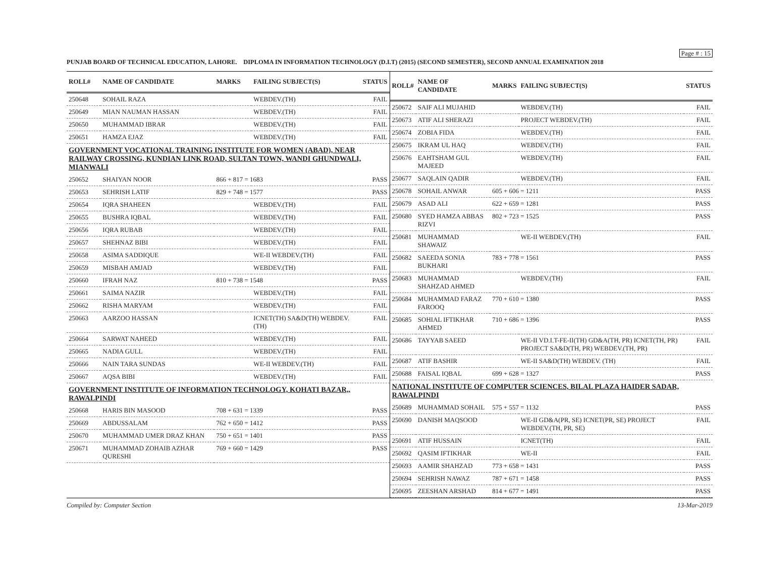Page # : 15
PUNJAB BOARD OF TECHNICAL EDUCATION, LAHORE. DIPLOMA IN INFORMATION TECHNOLOGY (D.I.T) (2015) (SECOND SEMESTER), SECOND ANNUAL EXAMINATION 2018
| ROLL# | NAME OF CANDIDATE | MARKS | FAILING SUBJECT(S) | STATUS |
| --- | --- | --- | --- | --- |
| 250648 | SOHAIL RAZA | | WEBDEV.(TH) | FAIL |
| 250649 | MIAN NAUMAN HASSAN | | WEBDEV.(TH) | FAIL |
| 250650 | MUHAMMAD IBRAR | | WEBDEV.(TH) | FAIL |
| 250651 | HAMZA EJAZ | | WEBDEV.(TH) | FAIL |
| GOVERNMENT VOCATIONAL TRAINING INSTITUTE FOR WOMEN (ABAD), NEAR RAILWAY CROSSING, KUNDIAN LINK ROAD, SULTAN TOWN, WANDI GHUNDWALI, MIANWALI | | | | |
| 250652 | SHAIYAN NOOR | 866 + 817 = 1683 | | PASS |
| 250653 | SEHRISH LATIF | 829 + 748 = 1577 | | PASS |
| 250654 | IQRA SHAHEEN | | WEBDEV.(TH) | FAIL |
| 250655 | BUSHRA IQBAL | | WEBDEV.(TH) | FAIL |
| 250656 | IQRA RUBAB | | WEBDEV.(TH) | FAIL |
| 250657 | SHEHNAZ BIBI | | WEBDEV.(TH) | FAIL |
| 250658 | ASIMA SADDIQUE | | WE-II WEBDEV.(TH) | FAIL |
| 250659 | MISBAH AMJAD | | WEBDEV.(TH) | FAIL |
| 250660 | IFRAH NAZ | 810 + 738 = 1548 | | PASS |
| 250661 | SAIMA NAZIR | | WEBDEV.(TH) | FAIL |
| 250662 | RISHA MARYAM | | WEBDEV.(TH) | FAIL |
| 250663 | AARZOO HASSAN | | ICNET(TH) SA&D(TH) WEBDEV.(TH) | FAIL |
| 250664 | SARWAT NAHEED | | WEBDEV.(TH) | FAIL |
| 250665 | NADIA GULL | | WEBDEV.(TH) | FAIL |
| 250666 | NAIN TARA SUNDAS | | WE-II WEBDEV.(TH) | FAIL |
| 250667 | AQSA BIBI | | WEBDEV.(TH) | FAIL |
| GOVERNMENT INSTITUTE OF INFORMATION TECHNOLOGY, KOHATI BAZAR,, RAWALPINDI | | | | |
| 250668 | HARIS BIN MASOOD | 708 + 631 = 1339 | | PASS |
| 250669 | ABDUSSALAM | 762 + 650 = 1412 | | PASS |
| 250670 | MUHAMMAD UMER DRAZ KHAN | 750 + 651 = 1401 | | PASS |
| 250671 | MUHAMMAD ZOHAIB AZHAR QURESHI | 769 + 660 = 1429 | | PASS |
| ROLL# | NAME OF CANDIDATE | MARKS | FAILING SUBJECT(S) | STATUS |
| --- | --- | --- | --- | --- |
| 250672 | SAIF ALI MUJAHID | | WEBDEV.(TH) | FAIL |
| 250673 | ATIF ALI SHERAZI | | PROJECT WEBDEV.(TH) | FAIL |
| 250674 | ZOBIA FIDA | | WEBDEV.(TH) | FAIL |
| 250675 | IKRAM UL HAQ | | WEBDEV.(TH) | FAIL |
| 250676 | EAHTSHAM GUL MAJEED | | WEBDEV.(TH) | FAIL |
| 250677 | SAQLAIN QADIR | | WEBDEV.(TH) | FAIL |
| 250678 | SOHAIL ANWAR | 605 + 606 = 1211 | | PASS |
| 250679 | ASAD ALI | 622 + 659 = 1281 | | PASS |
| 250680 | SYED HAMZA ABBAS RIZVI | 802 + 723 = 1525 | | PASS |
| 250681 | MUHAMMAD SHAWAIZ | | WE-II WEBDEV.(TH) | FAIL |
| 250682 | SAEEDA SONIA BUKHARI | 783 + 778 = 1561 | | PASS |
| 250683 | MUHAMMAD SHAHZAD AHMED | | WEBDEV.(TH) | FAIL |
| 250684 | MUHAMMAD FARAZ FAROOQ | 770 + 610 = 1380 | | PASS |
| 250685 | SOHIAL IFTIKHAR AHMED | 710 + 686 = 1396 | | PASS |
| 250686 | TAYYAB SAEED | | WE-II VD.I.T-FE-II(TH) GD&A(TH, PR) ICNET(TH, PR) PROJECT SA&D(TH, PR) WEBDEV.(TH, PR) | FAIL |
| 250687 | ATIF BASHIR | | WE-II SA&D(TH) WEBDEV. (TH) | FAIL |
| 250688 | FAISAL IQBAL | 699 + 628 = 1327 | | PASS |
| NATIONAL INSTITUTE OF COMPUTER SCIENCES, BILAL PLAZA HAIDER SADAR, RAWALPINDI | | | | |
| 250689 | MUHAMMAD SOHAIL | 575 + 557 = 1132 | | PASS |
| 250690 | DANISH MAQSOOD | | WE-II GD&A(PR, SE) ICNET(PR, SE) PROJECT WEBDEV.(TH, PR, SE) | FAIL |
| 250691 | ATIF HUSSAIN | | ICNET(TH) | FAIL |
| 250692 | QASIM IFTIKHAR | | WE-II | FAIL |
| 250693 | AAMIR SHAHZAD | 773 + 658 = 1431 | | PASS |
| 250694 | SEHRISH NAWAZ | 787 + 671 = 1458 | | PASS |
| 250695 | ZEESHAN ARSHAD | 814 + 677 = 1491 | | PASS |
Compiled by: Computer Section 13-Mar-2019